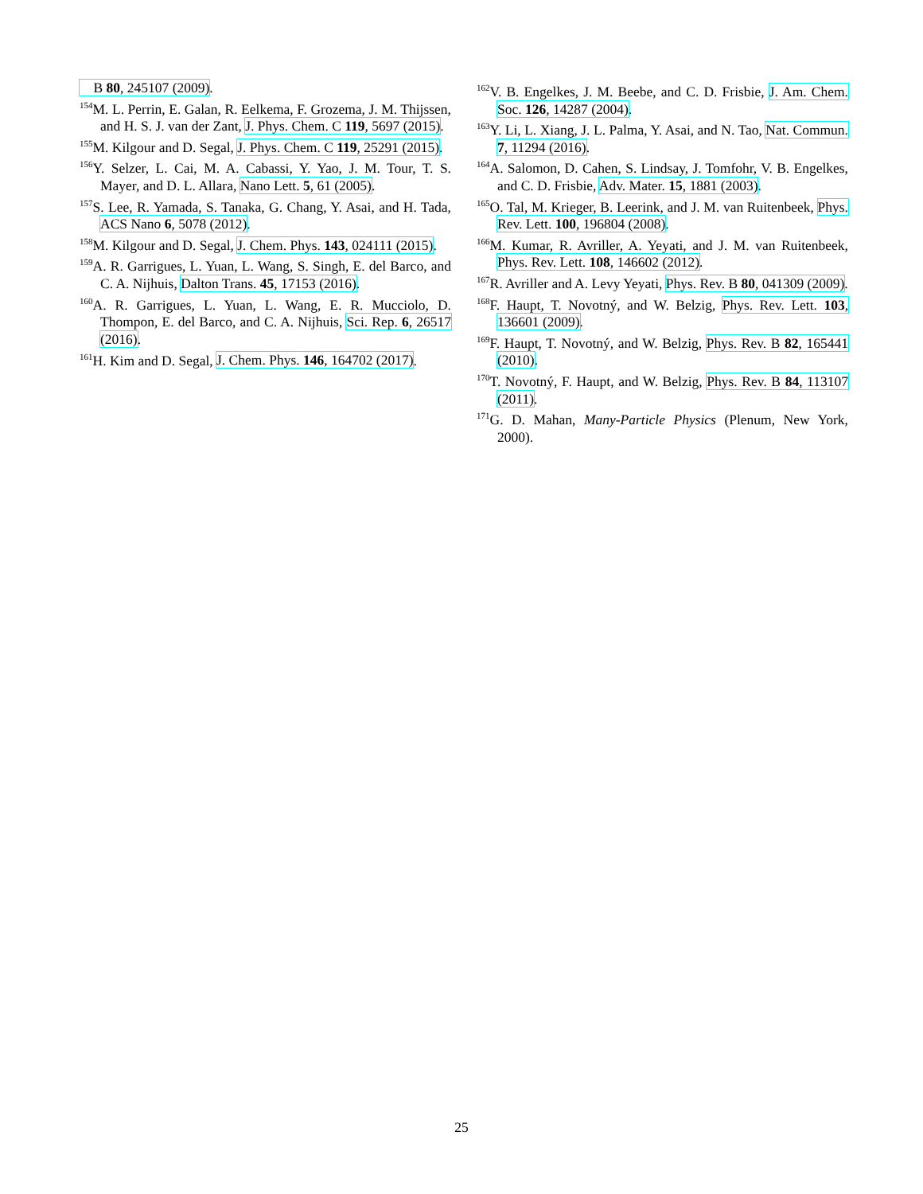B 80, 245107 (2009).
<sup>154</sup> M. L. Perrin, E. Galan, R. Eelkema, F. Grozema, J. M. Thijssen, and H. S. J. van der Zant, J. Phys. Chem. C 119, 5697 (2015).
<sup>155</sup> M. Kilgour and D. Segal, J. Phys. Chem. C 119, 25291 (2015).
<sup>156</sup>Y. Selzer, L. Cai, M. A. Cabassi, Y. Yao, J. M. Tour, T. S. Mayer, and D. L. Allara, Nano Lett. 5, 61 (2005).
<sup>157</sup>S. Lee, R. Yamada, S. Tanaka, G. Chang, Y. Asai, and H. Tada, ACS Nano 6, 5078 (2012).
<sup>158</sup> M. Kilgour and D. Segal, J. Chem. Phys. 143, 024111 (2015).
<sup>159</sup> A. R. Garrigues, L. Yuan, L. Wang, S. Singh, E. del Barco, and C. A. Nijhuis, Dalton Trans. 45, 17153 (2016).
<sup>160</sup> A. R. Garrigues, L. Yuan, L. Wang, E. R. Mucciolo, D. Thompon, E. del Barco, and C. A. Nijhuis, Sci. Rep. 6, 26517 (2016).
<sup>161</sup>H. Kim and D. Segal, J. Chem. Phys. 146, 164702 (2017).
<sup>162</sup>V. B. Engelkes, J. M. Beebe, and C. D. Frisbie, J. Am. Chem. Soc. 126, 14287 (2004).
<sup>163</sup>Y. Li, L. Xiang, J. L. Palma, Y. Asai, and N. Tao, Nat. Commun. 7, 11294 (2016).
<sup>164</sup> A. Salomon, D. Cahen, S. Lindsay, J. Tomfohr, V. B. Engelkes, and C. D. Frisbie, Adv. Mater. 15, 1881 (2003).
<sup>165</sup>O. Tal, M. Krieger, B. Leerink, and J. M. van Ruitenbeek, Phys. Rev. Lett. 100, 196804 (2008).
<sup>166</sup> M. Kumar, R. Avriller, A. Yeyati, and J. M. van Ruitenbeek, Phys. Rev. Lett. 108, 146602 (2012).
<sup>167</sup> R. Avriller and A. Levy Yeyati, Phys. Rev. B 80, 041309 (2009).
<sup>168</sup>F. Haupt, T. Novotný, and W. Belzig, Phys. Rev. Lett. 103, 136601 (2009).
<sup>169</sup>F. Haupt, T. Novotný, and W. Belzig, Phys. Rev. B 82, 165441 (2010).
<sup>170</sup> T. Novotný, F. Haupt, and W. Belzig, Phys. Rev. B 84, 113107 (2011).
<sup>171</sup> G. D. Mahan, Many-Particle Physics (Plenum, New York, 2000).
25